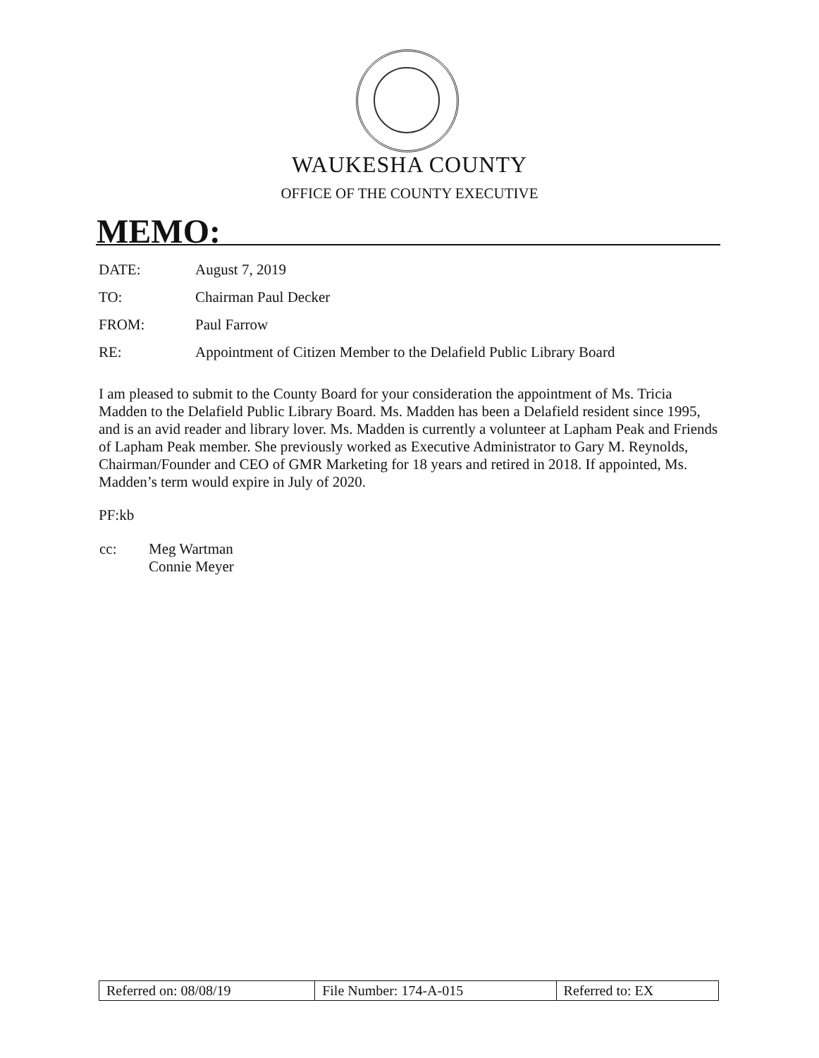WAUKESHA COUNTY
OFFICE OF THE COUNTY EXECUTIVE
MEMO:
| DATE: | August 7, 2019 |
| TO: | Chairman Paul Decker |
| FROM: | Paul Farrow |
| RE: | Appointment of Citizen Member to the Delafield Public Library Board |
I am pleased to submit to the County Board for your consideration the appointment of Ms. Tricia Madden to the Delafield Public Library Board. Ms. Madden has been a Delafield resident since 1995, and is an avid reader and library lover. Ms. Madden is currently a volunteer at Lapham Peak and Friends of Lapham Peak member. She previously worked as Executive Administrator to Gary M. Reynolds, Chairman/Founder and CEO of GMR Marketing for 18 years and retired in 2018. If appointed, Ms. Madden’s term would expire in July of 2020.
PF:kb
| cc: | Meg Wartman Connie Meyer |
| Referred on: 08/08/19 | File Number: 174-A-015 | Referred to: EX |